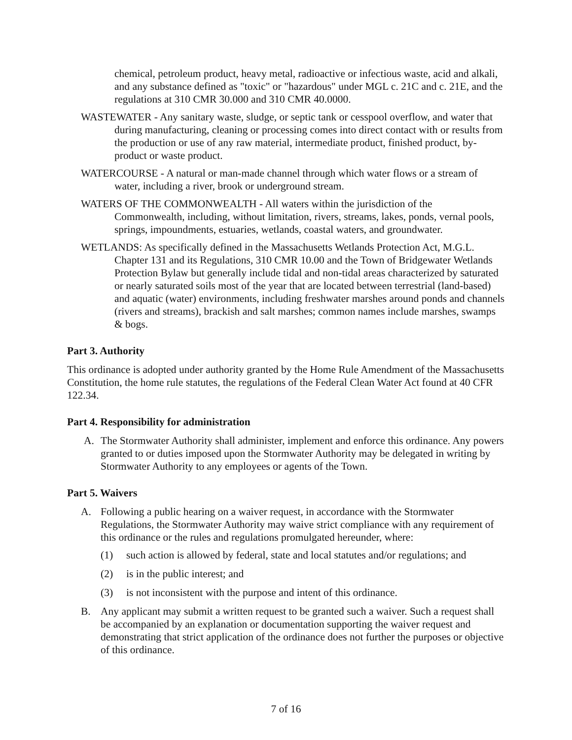chemical, petroleum product, heavy metal, radioactive or infectious waste, acid and alkali, and any substance defined as "toxic" or "hazardous" under MGL c. 21C and c. 21E, and the regulations at 310 CMR 30.000 and 310 CMR 40.0000.
WASTEWATER - Any sanitary waste, sludge, or septic tank or cesspool overflow, and water that during manufacturing, cleaning or processing comes into direct contact with or results from the production or use of any raw material, intermediate product, finished product, by-product or waste product.
WATERCOURSE - A natural or man-made channel through which water flows or a stream of water, including a river, brook or underground stream.
WATERS OF THE COMMONWEALTH - All waters within the jurisdiction of the Commonwealth, including, without limitation, rivers, streams, lakes, ponds, vernal pools, springs, impoundments, estuaries, wetlands, coastal waters, and groundwater.
WETLANDS: As specifically defined in the Massachusetts Wetlands Protection Act, M.G.L. Chapter 131 and its Regulations, 310 CMR 10.00 and the Town of Bridgewater Wetlands Protection Bylaw but generally include tidal and non-tidal areas characterized by saturated or nearly saturated soils most of the year that are located between terrestrial (land-based) and aquatic (water) environments, including freshwater marshes around ponds and channels (rivers and streams), brackish and salt marshes; common names include marshes, swamps & bogs.
Part 3. Authority
This ordinance is adopted under authority granted by the Home Rule Amendment of the Massachusetts Constitution, the home rule statutes, the regulations of the Federal Clean Water Act found at 40 CFR 122.34.
Part 4. Responsibility for administration
A. The Stormwater Authority shall administer, implement and enforce this ordinance. Any powers granted to or duties imposed upon the Stormwater Authority may be delegated in writing by Stormwater Authority to any employees or agents of the Town.
Part 5. Waivers
A. Following a public hearing on a waiver request, in accordance with the Stormwater Regulations, the Stormwater Authority may waive strict compliance with any requirement of this ordinance or the rules and regulations promulgated hereunder, where:
(1) such action is allowed by federal, state and local statutes and/or regulations; and
(2) is in the public interest; and
(3) is not inconsistent with the purpose and intent of this ordinance.
B. Any applicant may submit a written request to be granted such a waiver. Such a request shall be accompanied by an explanation or documentation supporting the waiver request and demonstrating that strict application of the ordinance does not further the purposes or objective of this ordinance.
7 of 16